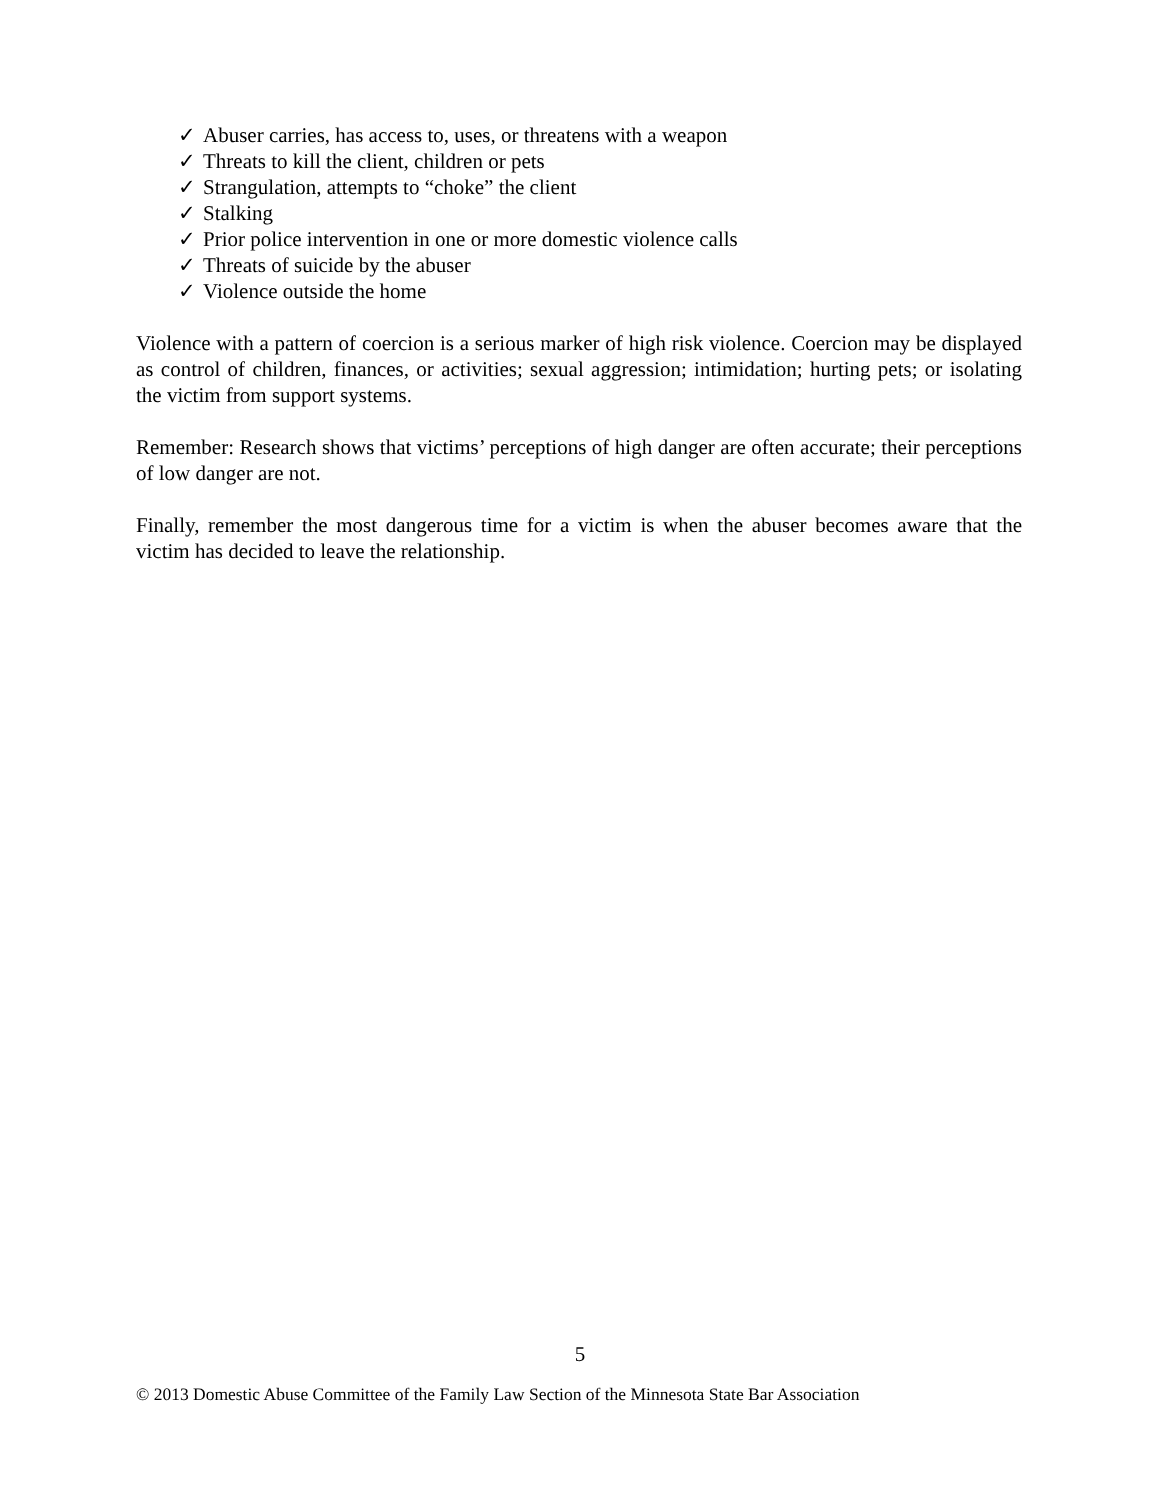✓ Abuser carries, has access to, uses, or threatens with a weapon
✓ Threats to kill the client, children or pets
✓ Strangulation, attempts to “choke” the client
✓ Stalking
✓ Prior police intervention in one or more domestic violence calls
✓ Threats of suicide by the abuser
✓ Violence outside the home
Violence with a pattern of coercion is a serious marker of high risk violence. Coercion may be displayed as control of children, finances, or activities; sexual aggression; intimidation; hurting pets; or isolating the victim from support systems.
Remember: Research shows that victims’ perceptions of high danger are often accurate; their perceptions of low danger are not.
Finally, remember the most dangerous time for a victim is when the abuser becomes aware that the victim has decided to leave the relationship.
5
© 2013 Domestic Abuse Committee of the Family Law Section of the Minnesota State Bar Association